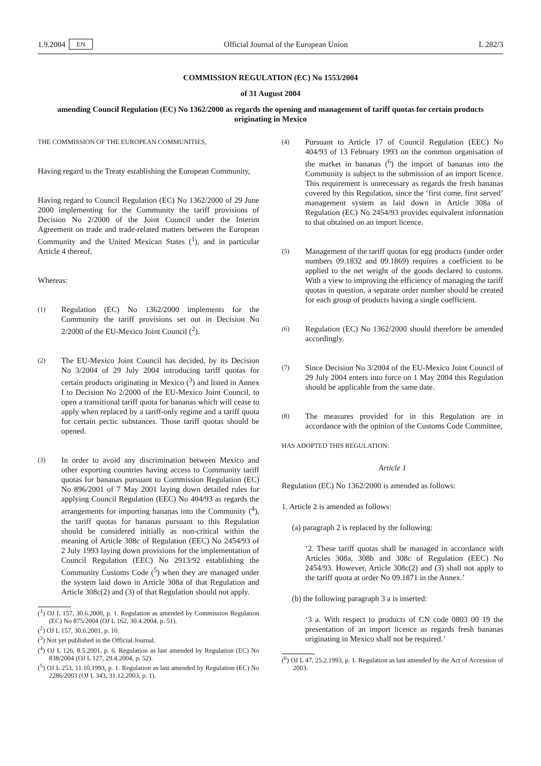1.9.2004 EN Official Journal of the European Union L 282/3
COMMISSION REGULATION (EC) No 1553/2004
of 31 August 2004
amending Council Regulation (EC) No 1362/2000 as regards the opening and management of tariff quotas for certain products originating in Mexico
THE COMMISSION OF THE EUROPEAN COMMUNITIES,
Having regard to the Treaty establishing the European Community,
Having regard to Council Regulation (EC) No 1362/2000 of 29 June 2000 implementing for the Community the tariff provisions of Decision No 2/2000 of the Joint Council under the Interim Agreement on trade and trade-related matters between the European Community and the United Mexican States (<sup>1</sup>), and in particular Article 4 thereof,
Whereas:
(1) Regulation (EC) No 1362/2000 implements for the Community the tariff provisions set out in Decision No 2/2000 of the EU-Mexico Joint Council (<sup>2</sup>).
(2) The EU-Mexico Joint Council has decided, by its Decision No 3/2004 of 29 July 2004 introducing tariff quotas for certain products originating in Mexico (<sup>3</sup>) and listed in Annex I to Decision No 2/2000 of the EU-Mexico Joint Council, to open a transitional tariff quota for bananas which will cease to apply when replaced by a tariff-only regime and a tariff quota for certain pectic substances. Those tariff quotas should be opened.
(3) In order to avoid any discrimination between Mexico and other exporting countries having access to Community tariff quotas for bananas pursuant to Commission Regulation (EC) No 896/2001 of 7 May 2001 laying down detailed rules for applying Council Regulation (EEC) No 404/93 as regards the arrangements for importing bananas into the Community (<sup>4</sup>), the tariff quotas for bananas pursuant to this Regulation should be considered initially as non-critical within the meaning of Article 308c of Regulation (EEC) No 2454/93 of 2 July 1993 laying down provisions for the implementation of Council Regulation (EEC) No 2913/92 establishing the Community Customs Code (<sup>5</sup>) when they are managed under the system laid down in Article 308a of that Regulation and Article 308c(2) and (3) of that Regulation should not apply.
(<sup>1</sup>) OJ L 157, 30.6.2000, p. 1. Regulation as amended by Commission Regulation (EC) No 875/2004 (OJ L 162, 30.4.2004, p. 51).
(<sup>2</sup>) OJ L 157, 30.6.2001, p. 10.
(<sup>3</sup>) Not yet published in the Official Journal.
(<sup>4</sup>) OJ L 126, 8.5.2001, p. 6. Regulation as last amended by Regulation (EC) No 838/2004 (OJ L 127, 29.4.2004, p. 52).
(<sup>5</sup>) OJ L 253, 11.10.1993, p. 1. Regulation as last amended by Regulation (EC) No 2286/2003 (OJ L 343, 31.12.2003, p. 1).
(4) Pursuant to Article 17 of Council Regulation (EEC) No 404/93 of 13 February 1993 on the common organisation of the market in bananas (<sup>6</sup>) the import of bananas into the Community is subject to the submission of an import licence. This requirement is unnecessary as regards the fresh bananas covered by this Regulation, since the ‘first come, first served’ management system as laid down in Article 308a of Regulation (EC) No 2454/93 provides equivalent information to that obtained on an import licence.
(5) Management of the tariff quotas for egg products (under order numbers 09.1832 and 09.1869) requires a coefficient to be applied to the net weight of the goods declared to customs. With a view to improving the efficiency of managing the tariff quotas in question, a separate order number should be created for each group of products having a single coefficient.
(6) Regulation (EC) No 1362/2000 should therefore be amended accordingly.
(7) Since Decision No 3/2004 of the EU-Mexico Joint Council of 29 July 2004 enters into force on 1 May 2004 this Regulation should be applicable from the same date.
(8) The measures provided for in this Regulation are in accordance with the opinion of the Customs Code Committee,
HAS ADOPTED THIS REGULATION:
Article 1
Regulation (EC) No 1362/2000 is amended as follows:
1. Article 2 is amended as follows:
(a) paragraph 2 is replaced by the following:
‘2. These tariff quotas shall be managed in accordance with Articles 308a, 308b and 308c of Regulation (EEC) No 2454/93. However, Article 308c(2) and (3) shall not apply to the tariff quota at order No 09.1871 in the Annex.’
(b) the following paragraph 3 a is inserted:
‘3 a. With respect to products of CN code 0803 00 19 the presentation of an import licence as regards fresh bananas originating in Mexico shall not be required.’
(<sup>6</sup>) OJ L 47, 25.2.1993, p. 1. Regulation as last amended by the Act of Accession of 2003.